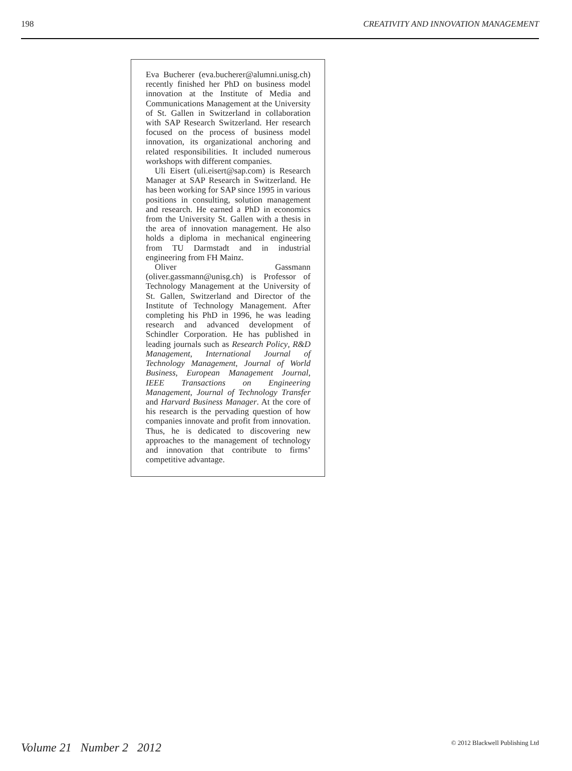198 CREATIVITY AND INNOVATION MANAGEMENT
Eva Bucherer (eva.bucherer@alumni.unisg.ch) recently finished her PhD on business model innovation at the Institute of Media and Communications Management at the University of St. Gallen in Switzerland in collaboration with SAP Research Switzerland. Her research focused on the process of business model innovation, its organizational anchoring and related responsibilities. It included numerous workshops with different companies.
Uli Eisert (uli.eisert@sap.com) is Research Manager at SAP Research in Switzerland. He has been working for SAP since 1995 in various positions in consulting, solution management and research. He earned a PhD in economics from the University St. Gallen with a thesis in the area of innovation management. He also holds a diploma in mechanical engineering from TU Darmstadt and in industrial engineering from FH Mainz.
Oliver Gassmann (oliver.gassmann@unisg.ch) is Professor of Technology Management at the University of St. Gallen, Switzerland and Director of the Institute of Technology Management. After completing his PhD in 1996, he was leading research and advanced development of Schindler Corporation. He has published in leading journals such as Research Policy, R&D Management, International Journal of Technology Management, Journal of World Business, European Management Journal, IEEE Transactions on Engineering Management, Journal of Technology Transfer and Harvard Business Manager. At the core of his research is the pervading question of how companies innovate and profit from innovation. Thus, he is dedicated to discovering new approaches to the management of technology and innovation that contribute to firms’ competitive advantage.
Volume 21 Number 2 2012 © 2012 Blackwell Publishing Ltd